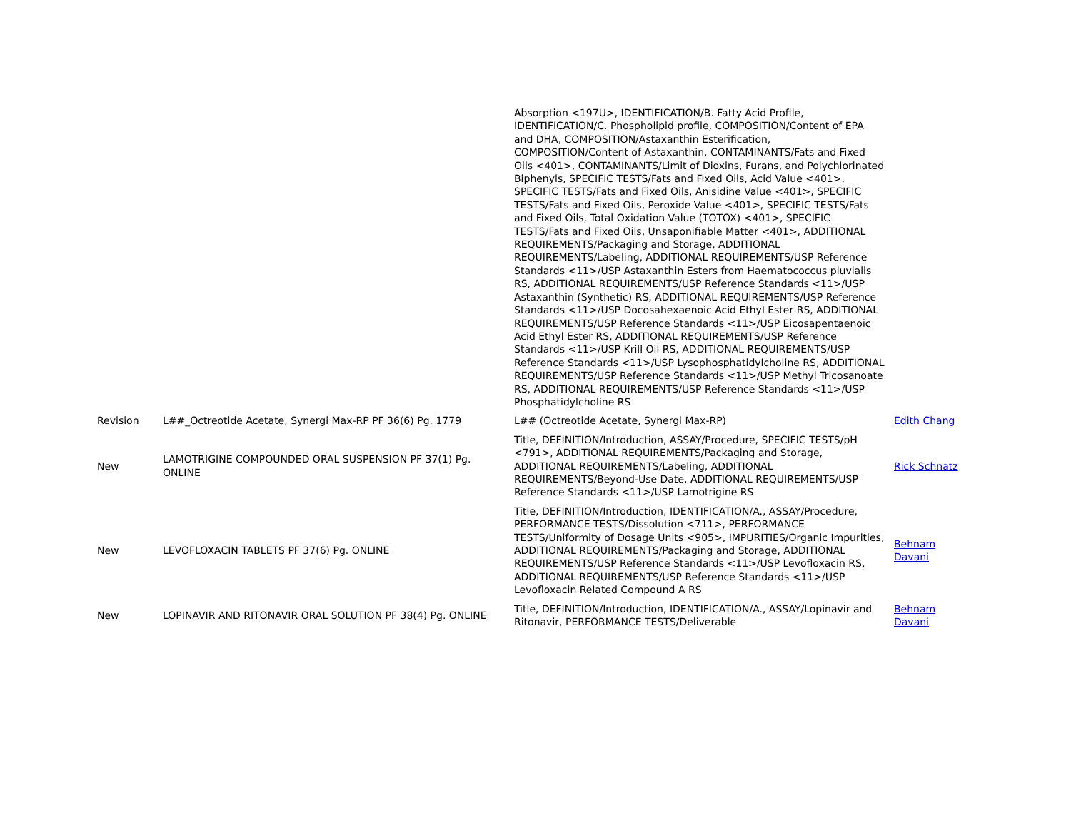| | | Absorption <197U>, IDENTIFICATION/B. Fatty Acid Profile, IDENTIFICATION/C. Phospholipid profile, COMPOSITION/Content of EPA and DHA, COMPOSITION/Astaxanthin Esterification, COMPOSITION/Content of Astaxanthin, CONTAMINANTS/Fats and Fixed Oils <401>, CONTAMINANTS/Limit of Dioxins, Furans, and Polychlorinated Biphenyls, SPECIFIC TESTS/Fats and Fixed Oils, Acid Value <401>, SPECIFIC TESTS/Fats and Fixed Oils, Anisidine Value <401>, SPECIFIC TESTS/Fats and Fixed Oils, Peroxide Value <401>, SPECIFIC TESTS/Fats and Fixed Oils, Total Oxidation Value (TOTOX) <401>, SPECIFIC TESTS/Fats and Fixed Oils, Unsaponifiable Matter <401>, ADDITIONAL REQUIREMENTS/Packaging and Storage, ADDITIONAL REQUIREMENTS/Labeling, ADDITIONAL REQUIREMENTS/USP Reference Standards <11>/USP Astaxanthin Esters from Haematococcus pluvialis RS, ADDITIONAL REQUIREMENTS/USP Reference Standards <11>/USP Astaxanthin (Synthetic) RS, ADDITIONAL REQUIREMENTS/USP Reference Standards <11>/USP Docosahexaenoic Acid Ethyl Ester RS, ADDITIONAL REQUIREMENTS/USP Reference Standards <11>/USP Eicosapentaenoic Acid Ethyl Ester RS, ADDITIONAL REQUIREMENTS/USP Reference Standards <11>/USP Krill Oil RS, ADDITIONAL REQUIREMENTS/USP Reference Standards <11>/USP Lysophosphatidylcholine RS, ADDITIONAL REQUIREMENTS/USP Reference Standards <11>/USP Methyl Tricosanoate RS, ADDITIONAL REQUIREMENTS/USP Reference Standards <11>/USP Phosphatidylcholine RS | |
| Revision | L##_Octreotide Acetate, Synergi Max-RP PF 36(6) Pg. 1779 | L## (Octreotide Acetate, Synergi Max-RP) | Edith Chang |
| New | LAMOTRIGINE COMPOUNDED ORAL SUSPENSION PF 37(1) Pg. ONLINE | Title, DEFINITION/Introduction, ASSAY/Procedure, SPECIFIC TESTS/pH <791>, ADDITIONAL REQUIREMENTS/Packaging and Storage, ADDITIONAL REQUIREMENTS/Labeling, ADDITIONAL REQUIREMENTS/Beyond-Use Date, ADDITIONAL REQUIREMENTS/USP Reference Standards <11>/USP Lamotrigine RS | Rick Schnatz |
| New | LEVOFLOXACIN TABLETS PF 37(6) Pg. ONLINE | Title, DEFINITION/Introduction, IDENTIFICATION/A., ASSAY/Procedure, PERFORMANCE TESTS/Dissolution <711>, PERFORMANCE TESTS/Uniformity of Dosage Units <905>, IMPURITIES/Organic Impurities, ADDITIONAL REQUIREMENTS/Packaging and Storage, ADDITIONAL REQUIREMENTS/USP Reference Standards <11>/USP Levofloxacin RS, ADDITIONAL REQUIREMENTS/USP Reference Standards <11>/USP Levofloxacin Related Compound A RS | Behnam Davani |
| New | LOPINAVIR AND RITONAVIR ORAL SOLUTION PF 38(4) Pg. ONLINE | Title, DEFINITION/Introduction, IDENTIFICATION/A., ASSAY/Lopinavir and Ritonavir, PERFORMANCE TESTS/Deliverable | Behnam Davani |